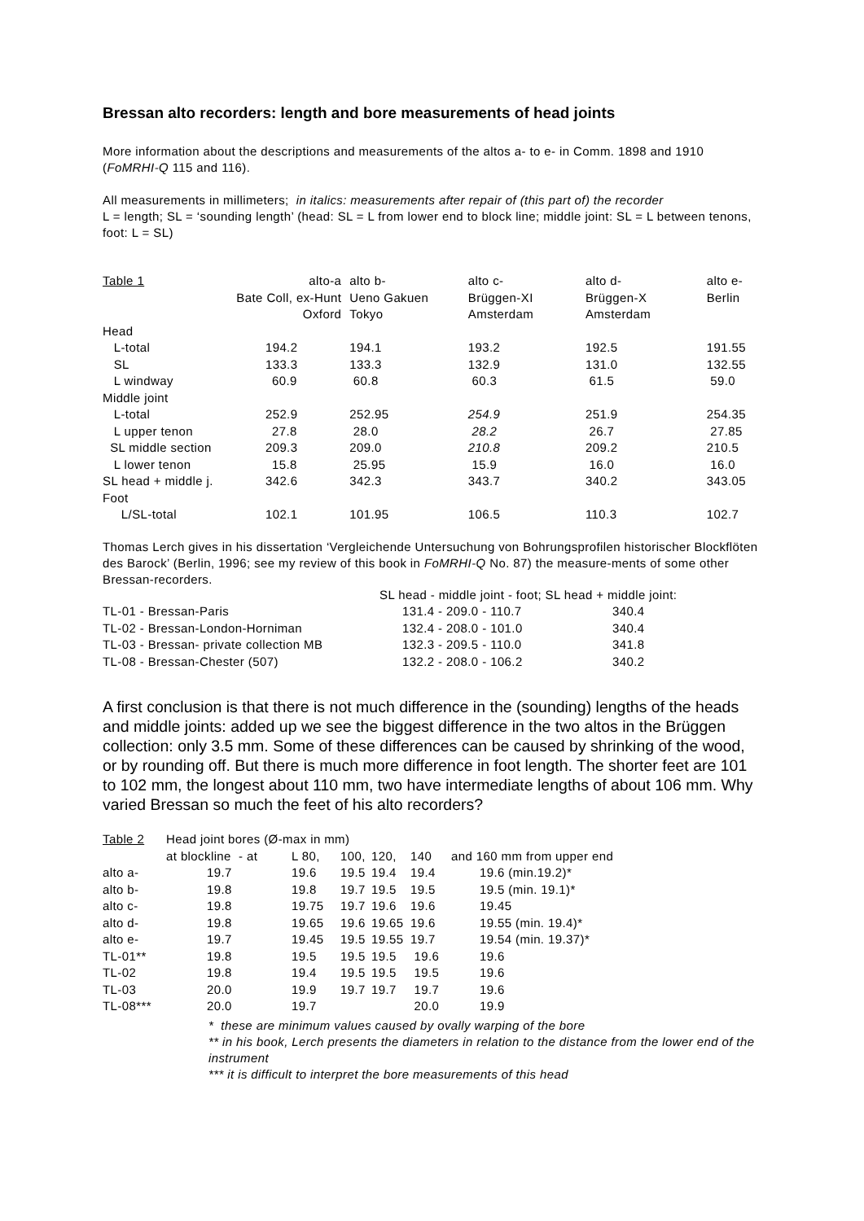Bressan alto recorders: length and bore measurements of head joints
More information about the descriptions and measurements of the altos a- to e- in Comm. 1898 and 1910 (FoMRHI-Q 115 and 116).
All measurements in millimeters; in italics: measurements after repair of (this part of) the recorder
L = length; SL = ‘sounding length’ (head: SL = L from lower end to block line; middle joint: SL = L between tenons, foot: L = SL)
| Table 1 | alto-a | alto b- | alto c- | alto d- | alto e- |
| | Bate Coll, ex-Hunt | Ueno Gakuen | Brüggen-XI | Brüggen-X | Berlin |
| | Oxford | Tokyo | Amsterdam | Amsterdam | |
| Head | | | | | |
| L-total | 194.2 | 194.1 | 193.2 | 192.5 | 191.55 |
| SL | 133.3 | 133.3 | 132.9 | 131.0 | 132.55 |
| L windway | 60.9 | 60.8 | 60.3 | 61.5 | 59.0 |
| Middle joint | | | | | |
| L-total | 252.9 | 252.95 | 254.9 | 251.9 | 254.35 |
| L upper tenon | 27.8 | 28.0 | 28.2 | 26.7 | 27.85 |
| SL middle section | 209.3 | 209.0 | 210.8 | 209.2 | 210.5 |
| L lower tenon | 15.8 | 25.95 | 15.9 | 16.0 | 16.0 |
| SL head + middle j. | 342.6 | 342.3 | 343.7 | 340.2 | 343.05 |
| Foot | | | | | |
| L/SL-total | 102.1 | 101.95 | 106.5 | 110.3 | 102.7 |
Thomas Lerch gives in his dissertation ‘Vergleichende Untersuchung von Bohrungsprofilen historischer Blockflöten des Barock’ (Berlin, 1996; see my review of this book in FoMRHI-Q No. 87) the measure-ments of some other Bressan-recorders.
| | SL head - middle joint - foot; SL head + middle joint: | |
| TL-01 - Bressan-Paris | 131.4 - 209.0 - 110.7 | 340.4 |
| TL-02 - Bressan-London-Horniman | 132.4 - 208.0 - 101.0 | 340.4 |
| TL-03 - Bressan- private collection MB | 132.3 - 209.5 - 110.0 | 341.8 |
| TL-08 - Bressan-Chester (507) | 132.2 - 208.0 - 106.2 | 340.2 |
A first conclusion is that there is not much difference in the (sounding) lengths of the heads and middle joints: added up we see the biggest difference in the two altos in the Brüggen collection: only 3.5 mm. Some of these differences can be caused by shrinking of the wood, or by rounding off. But there is much more difference in foot length. The shorter feet are 101 to 102 mm, the longest about 110 mm, two have intermediate lengths of about 106 mm. Why varied Bressan so much the feet of his alto recorders?
| Table 2 | Head joint bores (Ø-max in mm) | | | | | |
| | at blockline - at | L 80, | 100, | 120, | 140 | and 160 mm from upper end |
| alto a- | 19.7 | 19.6 | 19.5 | 19.4 | 19.4 | 19.6 (min.19.2)* |
| alto b- | 19.8 | 19.8 | 19.7 | 19.5 | 19.5 | 19.5 (min. 19.1)* |
| alto c- | 19.8 | 19.75 | 19.7 | 19.6 | 19.6 | 19.45 |
| alto d- | 19.8 | 19.65 | 19.6 | 19.65 | 19.6 | 19.55 (min. 19.4)* |
| alto e- | 19.7 | 19.45 | 19.5 | 19.55 | 19.7 | 19.54 (min. 19.37)* |
| TL-01** | 19.8 | 19.5 | 19.5 | 19.5 | 19.6 | 19.6 |
| TL-02 | 19.8 | 19.4 | 19.5 | 19.5 | 19.5 | 19.6 |
| TL-03 | 20.0 | 19.9 | 19.7 | 19.7 | 19.7 | 19.6 |
| TL-08*** | 20.0 | 19.7 | | | 20.0 | 19.9 |
* these are minimum values caused by ovally warping of the bore
** in his book, Lerch presents the diameters in relation to the distance from the lower end of the instrument
*** it is difficult to interpret the bore measurements of this head